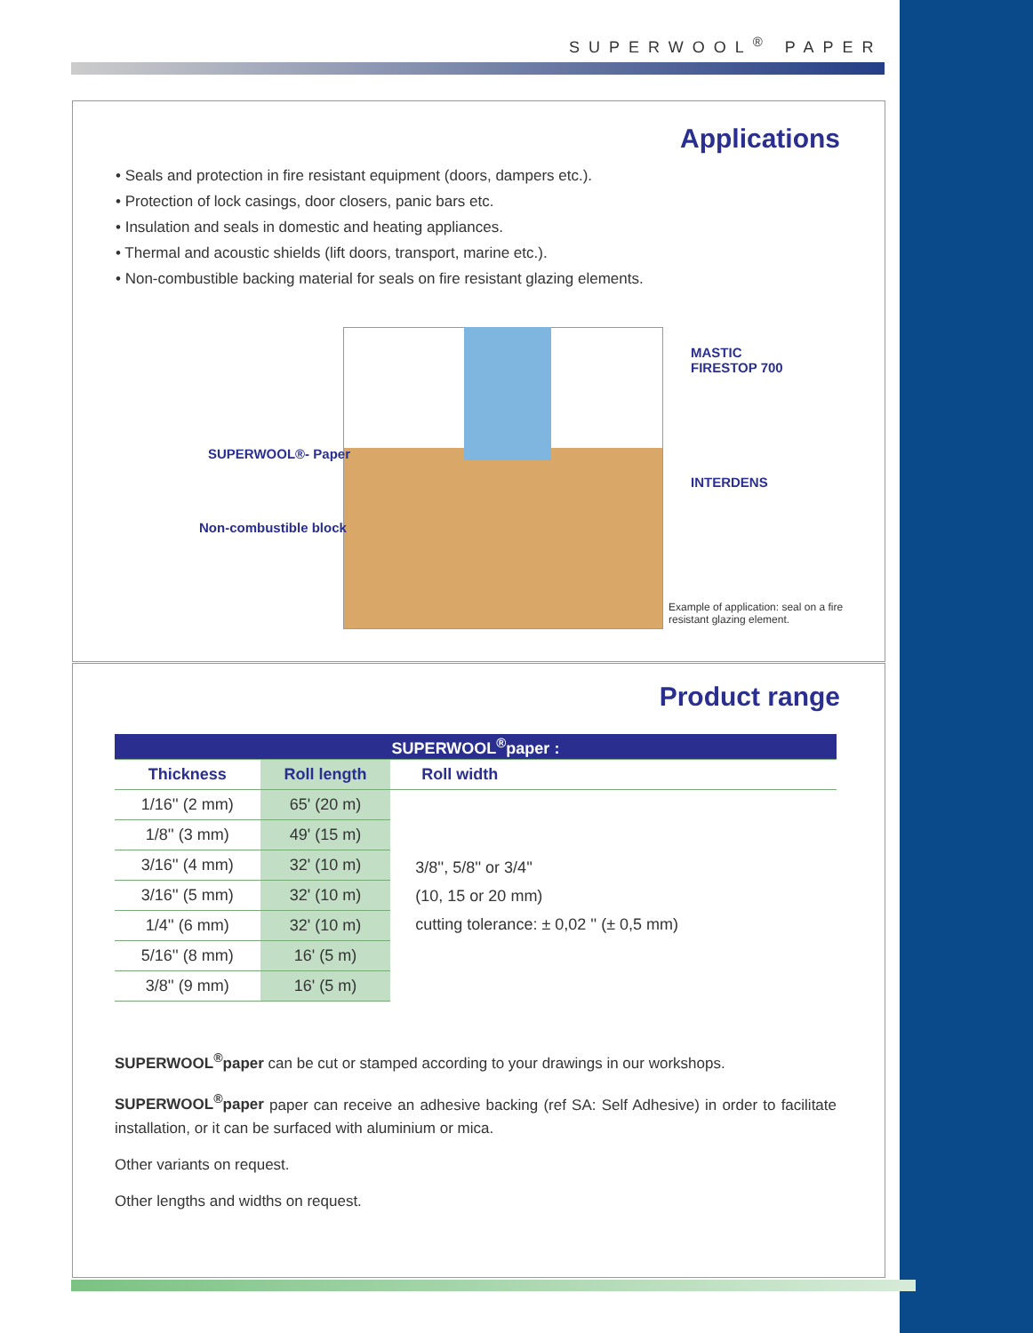SUPERWOOL<sup>®</sup> PAPER
Applications
• Seals and protection in fire resistant equipment (doors, dampers etc.).
• Protection of lock casings, door closers, panic bars etc.
• Insulation and seals in domestic and heating appliances.
• Thermal and acoustic shields (lift doors, transport, marine etc.).
• Non-combustible backing material for seals on fire resistant glazing elements.
MASTIC
FIRESTOP 700
SUPERWOOL®- Paper
INTERDENS
Non-combustible block
Example of application: seal on a fire resistant glazing element.
Product range
| SUPERWOOL<sup>®</sup>paper : | | |
| --- | --- | --- |
| Thickness | Roll length | Roll width |
| 1/16'' (2 mm) | 65' (20 m) | 3/8'', 5/8'' or 3/4'' (10, 15 or 20 mm) cutting tolerance: ± 0,02 '' (± 0,5 mm) |
| 1/8'' (3 mm) | 49' (15 m) | |
| 3/16'' (4 mm) | 32' (10 m) | |
| 3/16'' (5 mm) | 32' (10 m) | |
| 1/4'' (6 mm) | 32' (10 m) | |
| 5/16'' (8 mm) | 16' (5 m) | |
| 3/8'' (9 mm) | 16' (5 m) | |
SUPERWOOL<sup>®</sup>paper can be cut or stamped according to your drawings in our workshops.
SUPERWOOL<sup>®</sup>paper paper can receive an adhesive backing (ref SA: Self Adhesive) in order to facilitate installation, or it can be surfaced with aluminium or mica.
Other variants on request.
Other lengths and widths on request.